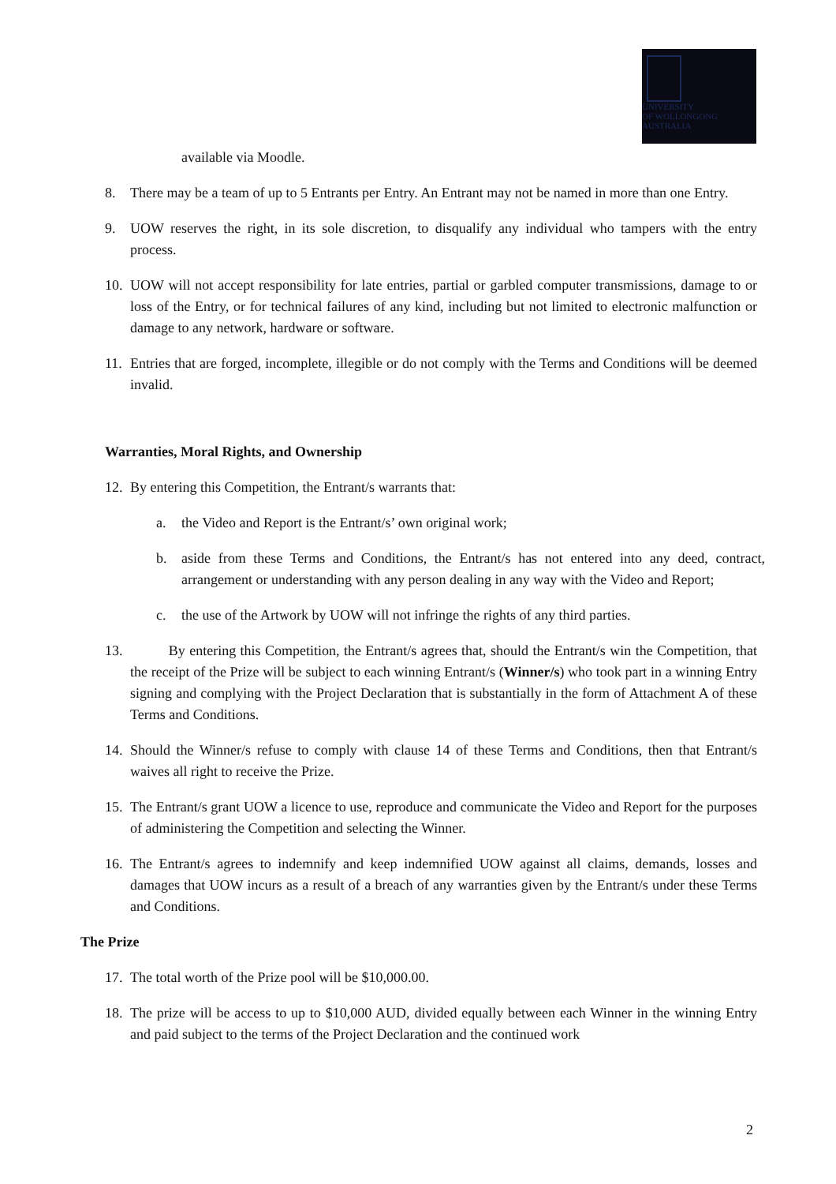UNIVERSITY
OF WOLLONGONG
AUSTRALIA
available via Moodle.
8. There may be a team of up to 5 Entrants per Entry. An Entrant may not be named in more than one Entry.
9. UOW reserves the right, in its sole discretion, to disqualify any individual who tampers with the entry process.
10. UOW will not accept responsibility for late entries, partial or garbled computer transmissions, damage to or loss of the Entry, or for technical failures of any kind, including but not limited to electronic malfunction or damage to any network, hardware or software.
11. Entries that are forged, incomplete, illegible or do not comply with the Terms and Conditions will be deemed invalid.
Warranties, Moral Rights, and Ownership
12. By entering this Competition, the Entrant/s warrants that:
a. the Video and Report is the Entrant/s’ own original work;
b. aside from these Terms and Conditions, the Entrant/s has not entered into any deed, contract, arrangement or understanding with any person dealing in any way with the Video and Report;
c. the use of the Artwork by UOW will not infringe the rights of any third parties.
13. By entering this Competition, the Entrant/s agrees that, should the Entrant/s win the Competition, that the receipt of the Prize will be subject to each winning Entrant/s (Winner/s) who took part in a winning Entry signing and complying with the Project Declaration that is substantially in the form of Attachment A of these Terms and Conditions.
14. Should the Winner/s refuse to comply with clause 14 of these Terms and Conditions, then that Entrant/s waives all right to receive the Prize.
15. The Entrant/s grant UOW a licence to use, reproduce and communicate the Video and Report for the purposes of administering the Competition and selecting the Winner.
16. The Entrant/s agrees to indemnify and keep indemnified UOW against all claims, demands, losses and damages that UOW incurs as a result of a breach of any warranties given by the Entrant/s under these Terms and Conditions.
The Prize
17. The total worth of the Prize pool will be $10,000.00.
18. The prize will be access to up to $10,000 AUD, divided equally between each Winner in the winning Entry and paid subject to the terms of the Project Declaration and the continued work
2